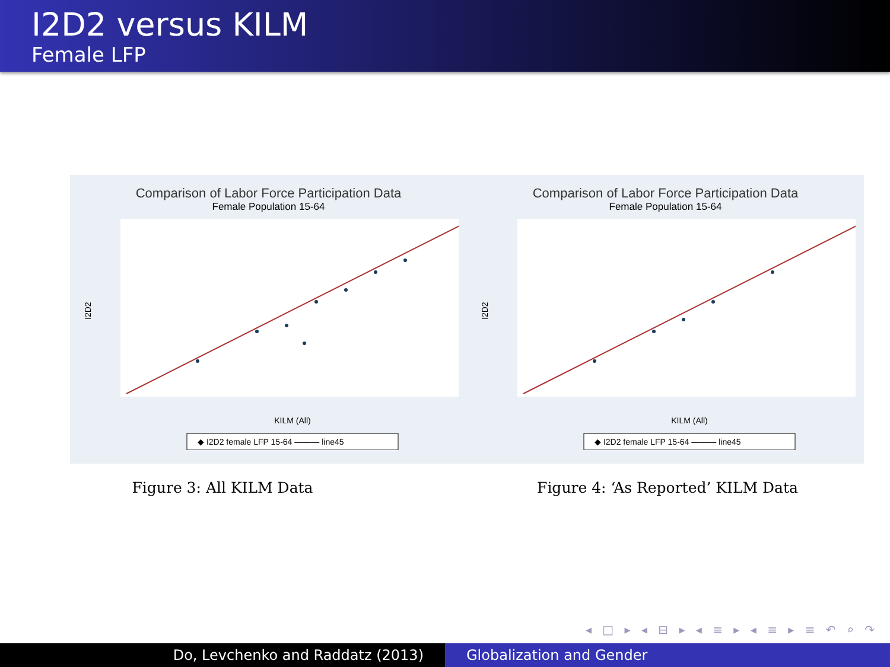I2D2 versus KILM
Female LFP
Comparison of Labor Force Participation Data
Female Population 15-64
I2D2
KILM (All)
◆ I2D2 female LFP 15-64 ——— line45
Comparison of Labor Force Participation Data
Female Population 15-64
I2D2
KILM (All)
◆ I2D2 female LFP 15-64 ——— line45
Figure 3: All KILM Data Figure 4: ‘As Reported’ KILM Data
◂ □ ▸ ◂ ⊟ ▸ ◂ ≡ ▸ ◂ ≡ ▸ ≡ ↶ ⌕ ↷
Do, Levchenko and Raddatz (2013)
Globalization and Gender